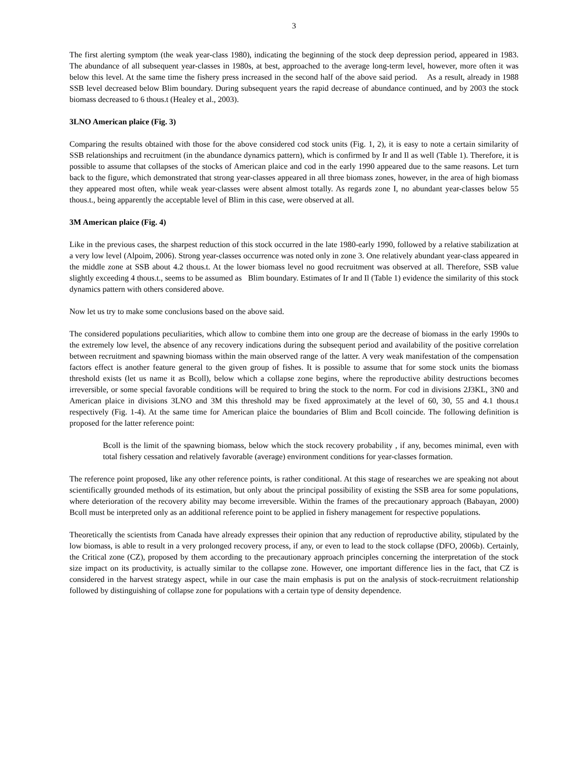3
The first alerting symptom (the weak year-class 1980), indicating the beginning of the stock deep depression period, appeared in 1983. The abundance of all subsequent year-classes in 1980s, at best, approached to the average long-term level, however, more often it was below this level. At the same time the fishery press increased in the second half of the above said period. As a result, already in 1988 SSB level decreased below Blim boundary. During subsequent years the rapid decrease of abundance continued, and by 2003 the stock biomass decreased to 6 thous.t (Healey et al., 2003).
3LNO American plaice (Fig. 3)
Comparing the results obtained with those for the above considered cod stock units (Fig. 1, 2), it is easy to note a certain similarity of SSB relationships and recruitment (in the abundance dynamics pattern), which is confirmed by Ir and Il as well (Table 1). Therefore, it is possible to assume that collapses of the stocks of American plaice and cod in the early 1990 appeared due to the same reasons. Let turn back to the figure, which demonstrated that strong year-classes appeared in all three biomass zones, however, in the area of high biomass they appeared most often, while weak year-classes were absent almost totally. As regards zone I, no abundant year-classes below 55 thous.t., being apparently the acceptable level of Blim in this case, were observed at all.
3M American plaice (Fig. 4)
Like in the previous cases, the sharpest reduction of this stock occurred in the late 1980-early 1990, followed by a relative stabilization at a very low level (Alpoim, 2006). Strong year-classes occurrence was noted only in zone 3. One relatively abundant year-class appeared in the middle zone at SSB about 4.2 thous.t. At the lower biomass level no good recruitment was observed at all. Therefore, SSB value slightly exceeding 4 thous.t., seems to be assumed as Blim boundary. Estimates of Ir and Il (Table 1) evidence the similarity of this stock dynamics pattern with others considered above.
Now let us try to make some conclusions based on the above said.
The considered populations peculiarities, which allow to combine them into one group are the decrease of biomass in the early 1990s to the extremely low level, the absence of any recovery indications during the subsequent period and availability of the positive correlation between recruitment and spawning biomass within the main observed range of the latter. A very weak manifestation of the compensation factors effect is another feature general to the given group of fishes. It is possible to assume that for some stock units the biomass threshold exists (let us name it as Bcoll), below which a collapse zone begins, where the reproductive ability destructions becomes irreversible, or some special favorable conditions will be required to bring the stock to the norm. For cod in divisions 2J3KL, 3N0 and American plaice in divisions 3LNO and 3M this threshold may be fixed approximately at the level of 60, 30, 55 and 4.1 thous.t respectively (Fig. 1-4). At the same time for American plaice the boundaries of Blim and Bcoll coincide. The following definition is proposed for the latter reference point:
Bcoll is the limit of the spawning biomass, below which the stock recovery probability , if any, becomes minimal, even with total fishery cessation and relatively favorable (average) environment conditions for year-classes formation.
The reference point proposed, like any other reference points, is rather conditional. At this stage of researches we are speaking not about scientifically grounded methods of its estimation, but only about the principal possibility of existing the SSB area for some populations, where deterioration of the recovery ability may become irreversible. Within the frames of the precautionary approach (Babayan, 2000) Bcoll must be interpreted only as an additional reference point to be applied in fishery management for respective populations.
Theoretically the scientists from Canada have already expresses their opinion that any reduction of reproductive ability, stipulated by the low biomass, is able to result in a very prolonged recovery process, if any, or even to lead to the stock collapse (DFO, 2006b). Certainly, the Critical zone (CZ), proposed by them according to the precautionary approach principles concerning the interpretation of the stock size impact on its productivity, is actually similar to the collapse zone. However, one important difference lies in the fact, that CZ is considered in the harvest strategy aspect, while in our case the main emphasis is put on the analysis of stock-recruitment relationship followed by distinguishing of collapse zone for populations with a certain type of density dependence.